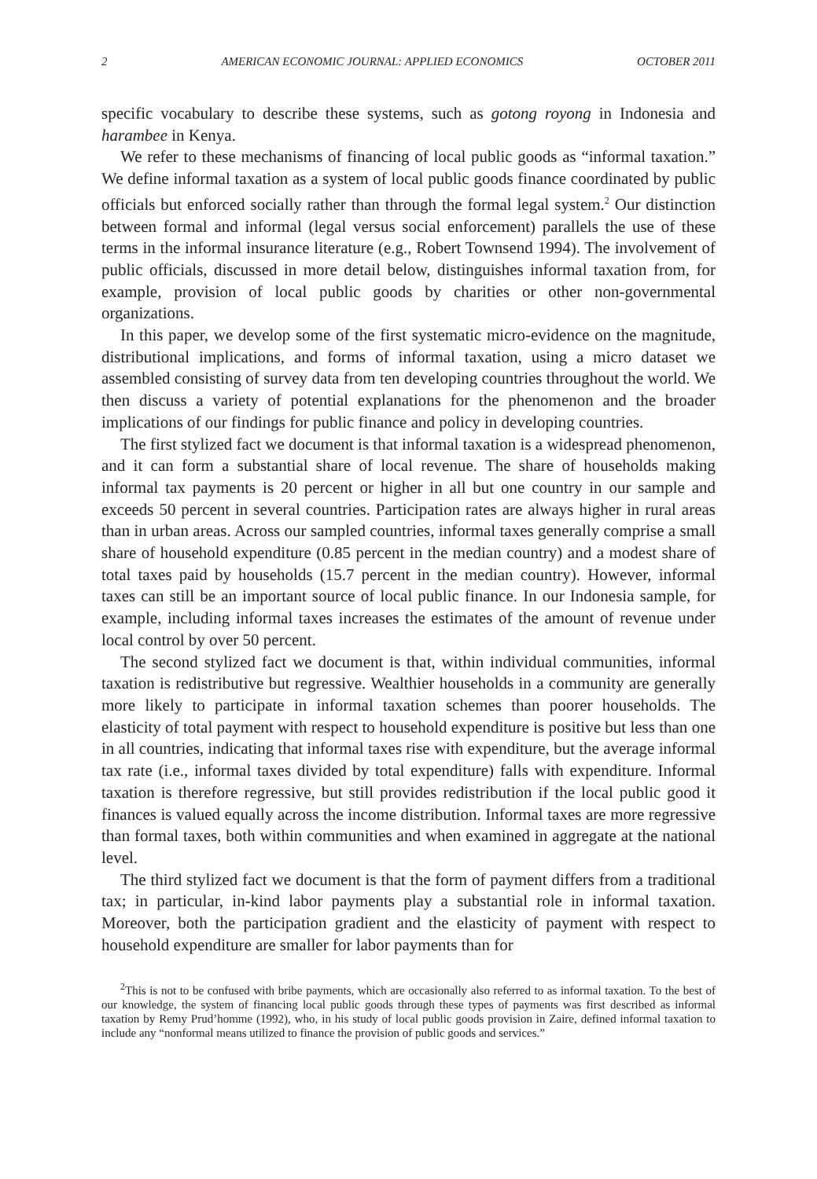2 AMERICAN ECONOMIC JOURNAL: APPLIED ECONOMICS OCTOBER 2011
specific vocabulary to describe these systems, such as gotong royong in Indonesia and harambee in Kenya.
We refer to these mechanisms of financing of local public goods as “informal taxation.” We define informal taxation as a system of local public goods finance coordinated by public officials but enforced socially rather than through the formal legal system.<sup>2</sup> Our distinction between formal and informal (legal versus social enforcement) parallels the use of these terms in the informal insurance literature (e.g., Robert Townsend 1994). The involvement of public officials, discussed in more detail below, distinguishes informal taxation from, for example, provision of local public goods by charities or other non-governmental organizations.
In this paper, we develop some of the first systematic micro-evidence on the magnitude, distributional implications, and forms of informal taxation, using a micro dataset we assembled consisting of survey data from ten developing countries throughout the world. We then discuss a variety of potential explanations for the phenomenon and the broader implications of our findings for public finance and policy in developing countries.
The first stylized fact we document is that informal taxation is a widespread phenomenon, and it can form a substantial share of local revenue. The share of households making informal tax payments is 20 percent or higher in all but one country in our sample and exceeds 50 percent in several countries. Participation rates are always higher in rural areas than in urban areas. Across our sampled countries, informal taxes generally comprise a small share of household expenditure (0.85 percent in the median country) and a modest share of total taxes paid by households (15.7 percent in the median country). However, informal taxes can still be an important source of local public finance. In our Indonesia sample, for example, including informal taxes increases the estimates of the amount of revenue under local control by over 50 percent.
The second stylized fact we document is that, within individual communities, informal taxation is redistributive but regressive. Wealthier households in a community are generally more likely to participate in informal taxation schemes than poorer households. The elasticity of total payment with respect to household expenditure is positive but less than one in all countries, indicating that informal taxes rise with expenditure, but the average informal tax rate (i.e., informal taxes divided by total expenditure) falls with expenditure. Informal taxation is therefore regressive, but still provides redistribution if the local public good it finances is valued equally across the income distribution. Informal taxes are more regressive than formal taxes, both within communities and when examined in aggregate at the national level.
The third stylized fact we document is that the form of payment differs from a traditional tax; in particular, in-kind labor payments play a substantial role in informal taxation. Moreover, both the participation gradient and the elasticity of payment with respect to household expenditure are smaller for labor payments than for
<sup>2</sup> This is not to be confused with bribe payments, which are occasionally also referred to as informal taxation. To the best of our knowledge, the system of financing local public goods through these types of payments was first described as informal taxation by Remy Prud’homme (1992), who, in his study of local public goods provision in Zaire, defined informal taxation to include any “nonformal means utilized to finance the provision of public goods and services.”